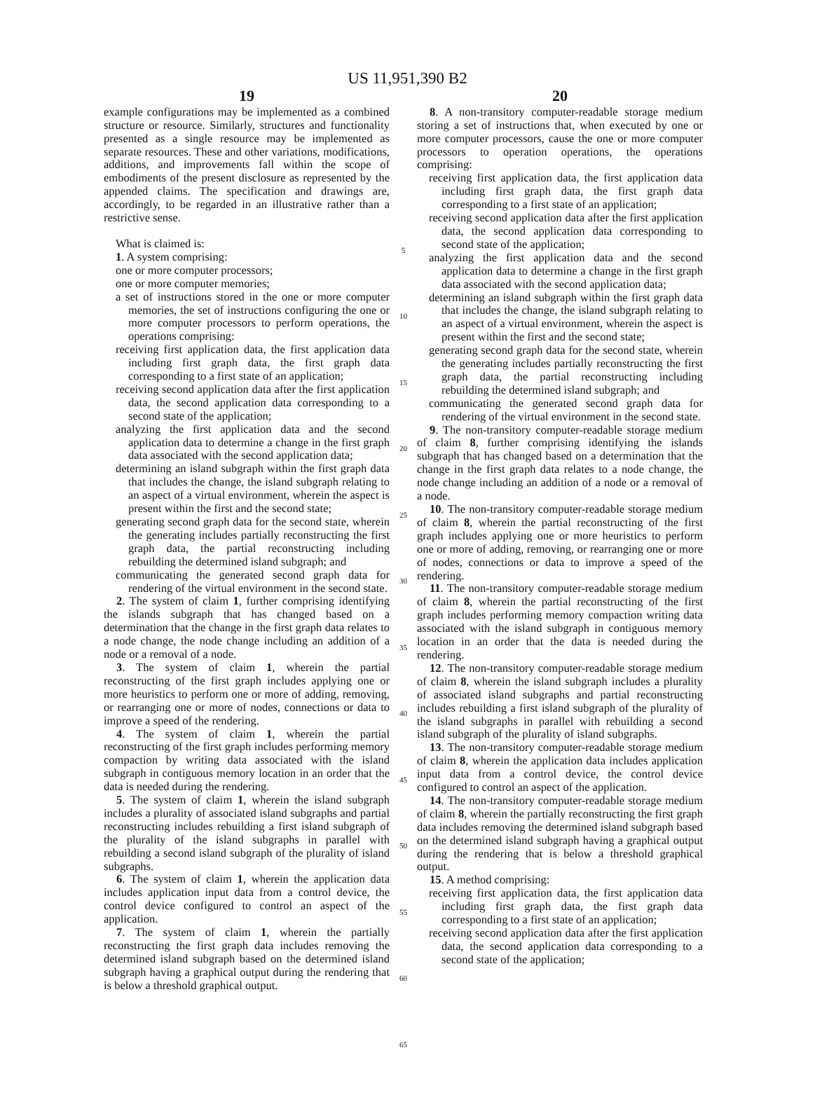US 11,951,390 B2
19
example configurations may be implemented as a combined structure or resource. Similarly, structures and functionality presented as a single resource may be implemented as separate resources. These and other variations, modifications, additions, and improvements fall within the scope of embodiments of the present disclosure as represented by the appended claims. The specification and drawings are, accordingly, to be regarded in an illustrative rather than a restrictive sense.
What is claimed is:
1. A system comprising:
one or more computer processors;
one or more computer memories;
a set of instructions stored in the one or more computer memories, the set of instructions configuring the one or more computer processors to perform operations, the operations comprising:
receiving first application data, the first application data including first graph data, the first graph data corresponding to a first state of an application;
receiving second application data after the first application data, the second application data corresponding to a second state of the application;
analyzing the first application data and the second application data to determine a change in the first graph data associated with the second application data;
determining an island subgraph within the first graph data that includes the change, the island subgraph relating to an aspect of a virtual environment, wherein the aspect is present within the first and the second state;
generating second graph data for the second state, wherein the generating includes partially reconstructing the first graph data, the partial reconstructing including rebuilding the determined island subgraph; and
communicating the generated second graph data for rendering of the virtual environment in the second state.
2. The system of claim 1, further comprising identifying the islands subgraph that has changed based on a determination that the change in the first graph data relates to a node change, the node change including an addition of a node or a removal of a node.
3. The system of claim 1, wherein the partial reconstructing of the first graph includes applying one or more heuristics to perform one or more of adding, removing, or rearranging one or more of nodes, connections or data to improve a speed of the rendering.
4. The system of claim 1, wherein the partial reconstructing of the first graph includes performing memory compaction by writing data associated with the island subgraph in contiguous memory location in an order that the data is needed during the rendering.
5. The system of claim 1, wherein the island subgraph includes a plurality of associated island subgraphs and partial reconstructing includes rebuilding a first island subgraph of the plurality of the island subgraphs in parallel with rebuilding a second island subgraph of the plurality of island subgraphs.
6. The system of claim 1, wherein the application data includes application input data from a control device, the control device configured to control an aspect of the application.
7. The system of claim 1, wherein the partially reconstructing the first graph data includes removing the determined island subgraph based on the determined island subgraph having a graphical output during the rendering that is below a threshold graphical output.
5
10
15
20
25
30
35
40
45
50
55
60
65
20
8. A non-transitory computer-readable storage medium storing a set of instructions that, when executed by one or more computer processors, cause the one or more computer processors to operation operations, the operations comprising:
receiving first application data, the first application data including first graph data, the first graph data corresponding to a first state of an application;
receiving second application data after the first application data, the second application data corresponding to second state of the application;
analyzing the first application data and the second application data to determine a change in the first graph data associated with the second application data;
determining an island subgraph within the first graph data that includes the change, the island subgraph relating to an aspect of a virtual environment, wherein the aspect is present within the first and the second state;
generating second graph data for the second state, wherein the generating includes partially reconstructing the first graph data, the partial reconstructing including rebuilding the determined island subgraph; and
communicating the generated second graph data for rendering of the virtual environment in the second state.
9. The non-transitory computer-readable storage medium of claim 8, further comprising identifying the islands subgraph that has changed based on a determination that the change in the first graph data relates to a node change, the node change including an addition of a node or a removal of a node.
10. The non-transitory computer-readable storage medium of claim 8, wherein the partial reconstructing of the first graph includes applying one or more heuristics to perform one or more of adding, removing, or rearranging one or more of nodes, connections or data to improve a speed of the rendering.
11. The non-transitory computer-readable storage medium of claim 8, wherein the partial reconstructing of the first graph includes performing memory compaction writing data associated with the island subgraph in contiguous memory location in an order that the data is needed during the rendering.
12. The non-transitory computer-readable storage medium of claim 8, wherein the island subgraph includes a plurality of associated island subgraphs and partial reconstructing includes rebuilding a first island subgraph of the plurality of the island subgraphs in parallel with rebuilding a second island subgraph of the plurality of island subgraphs.
13. The non-transitory computer-readable storage medium of claim 8, wherein the application data includes application input data from a control device, the control device configured to control an aspect of the application.
14. The non-transitory computer-readable storage medium of claim 8, wherein the partially reconstructing the first graph data includes removing the determined island subgraph based on the determined island subgraph having a graphical output during the rendering that is below a threshold graphical output.
15. A method comprising:
receiving first application data, the first application data including first graph data, the first graph data corresponding to a first state of an application;
receiving second application data after the first application data, the second application data corresponding to a second state of the application;